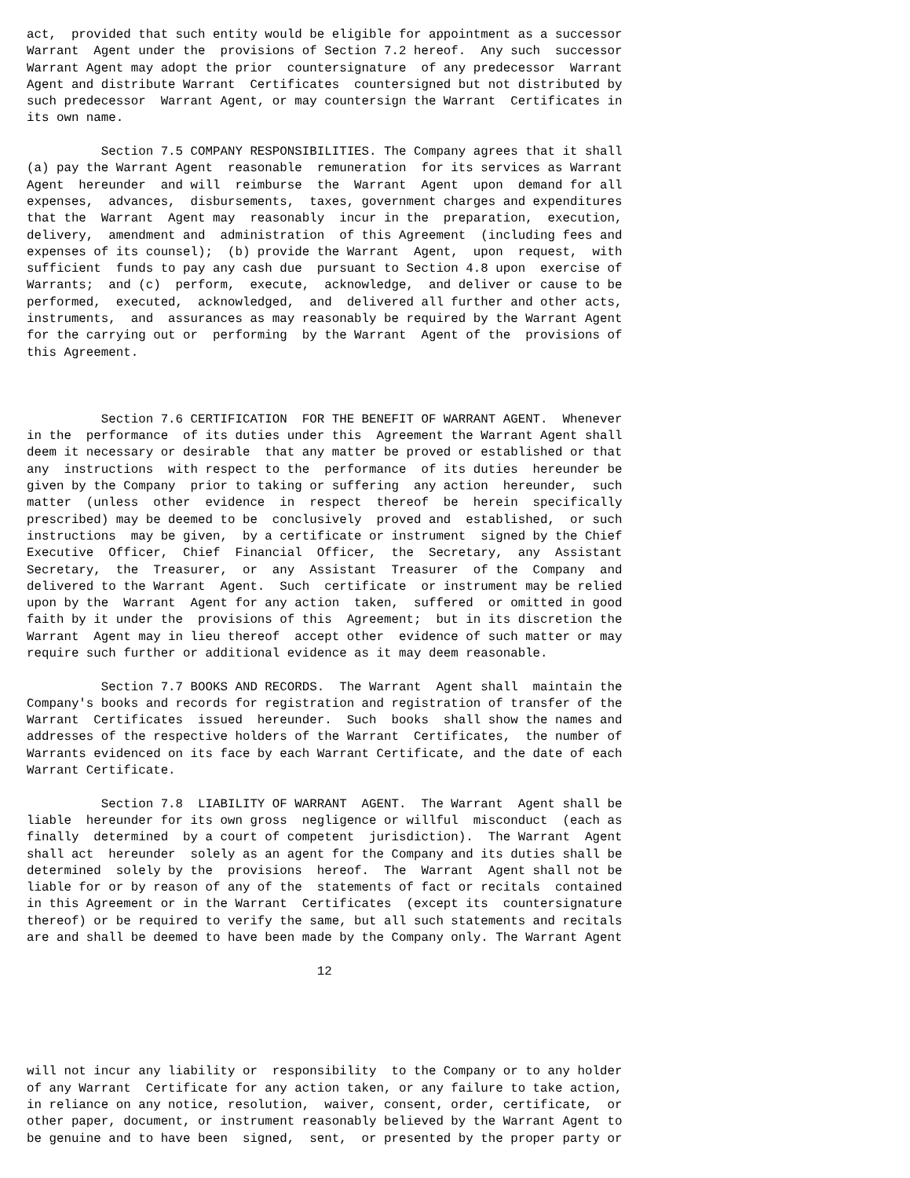act,  provided that such entity would be eligible for appointment as a successor
Warrant  Agent under the  provisions of Section 7.2 hereof.  Any such  successor
Warrant Agent may adopt the prior  countersignature  of any predecessor  Warrant
Agent and distribute Warrant  Certificates  countersigned but not distributed by
such predecessor  Warrant Agent, or may countersign the Warrant  Certificates in
its own name.

          Section 7.5 COMPANY RESPONSIBILITIES. The Company agrees that it shall
(a) pay the Warrant Agent  reasonable  remuneration  for its services as Warrant
Agent  hereunder  and will  reimburse  the  Warrant  Agent  upon  demand for all
expenses,  advances,  disbursements,  taxes, government charges and expenditures
that the  Warrant  Agent may  reasonably  incur in the  preparation,  execution,
delivery,  amendment and  administration  of this Agreement  (including fees and
expenses of its counsel);  (b) provide the Warrant  Agent,  upon  request,  with
sufficient  funds to pay any cash due  pursuant to Section 4.8 upon  exercise of
Warrants;  and (c)  perform,  execute,  acknowledge,  and deliver or cause to be
performed,  executed,  acknowledged,  and  delivered all further and other acts,
instruments,  and  assurances as may reasonably be required by the Warrant Agent
for the carrying out or  performing  by the Warrant  Agent of the  provisions of
this Agreement.



          Section 7.6 CERTIFICATION  FOR THE BENEFIT OF WARRANT AGENT.  Whenever
in the  performance  of its duties under this  Agreement the Warrant Agent shall
deem it necessary or desirable  that any matter be proved or established or that
any  instructions  with respect to the  performance  of its duties  hereunder be
given by the Company  prior to taking or suffering  any action  hereunder,  such
matter  (unless  other  evidence  in  respect  thereof  be  herein  specifically
prescribed) may be deemed to be  conclusively  proved and  established,  or such
instructions  may be given,  by a certificate or instrument  signed by the Chief
Executive  Officer,  Chief  Financial  Officer,  the  Secretary,  any  Assistant
Secretary,  the  Treasurer,  or  any  Assistant  Treasurer  of the  Company  and
delivered to the Warrant  Agent.  Such  certificate  or instrument may be relied
upon by the  Warrant  Agent for any action  taken,  suffered  or omitted in good
faith by it under the  provisions of this  Agreement;  but in its discretion the
Warrant  Agent may in lieu thereof  accept other  evidence of such matter or may
require such further or additional evidence as it may deem reasonable.

          Section 7.7 BOOKS AND RECORDS.  The Warrant  Agent shall  maintain the
Company's books and records for registration and registration of transfer of the
Warrant  Certificates  issued  hereunder.  Such  books  shall show the names and
addresses of the respective holders of the Warrant  Certificates,  the number of
Warrants evidenced on its face by each Warrant Certificate, and the date of each
Warrant Certificate.

          Section 7.8  LIABILITY OF WARRANT  AGENT.  The Warrant  Agent shall be
liable  hereunder for its own gross  negligence or willful  misconduct  (each as
finally  determined  by a court of competent  jurisdiction).  The Warrant  Agent
shall act  hereunder  solely as an agent for the Company and its duties shall be
determined  solely by the  provisions  hereof.  The  Warrant  Agent shall not be
liable for or by reason of any of the  statements of fact or recitals  contained
in this Agreement or in the Warrant  Certificates  (except its  countersignature
thereof) or be required to verify the same, but all such statements and recitals
are and shall be deemed to have been made by the Company only. The Warrant Agent

                                       12





will not incur any liability or  responsibility  to the Company or to any holder
of any Warrant  Certificate for any action taken, or any failure to take action,
in reliance on any notice, resolution,  waiver, consent, order, certificate,  or
other paper, document, or instrument reasonably believed by the Warrant Agent to
be genuine and to have been  signed,  sent,  or presented by the proper party or